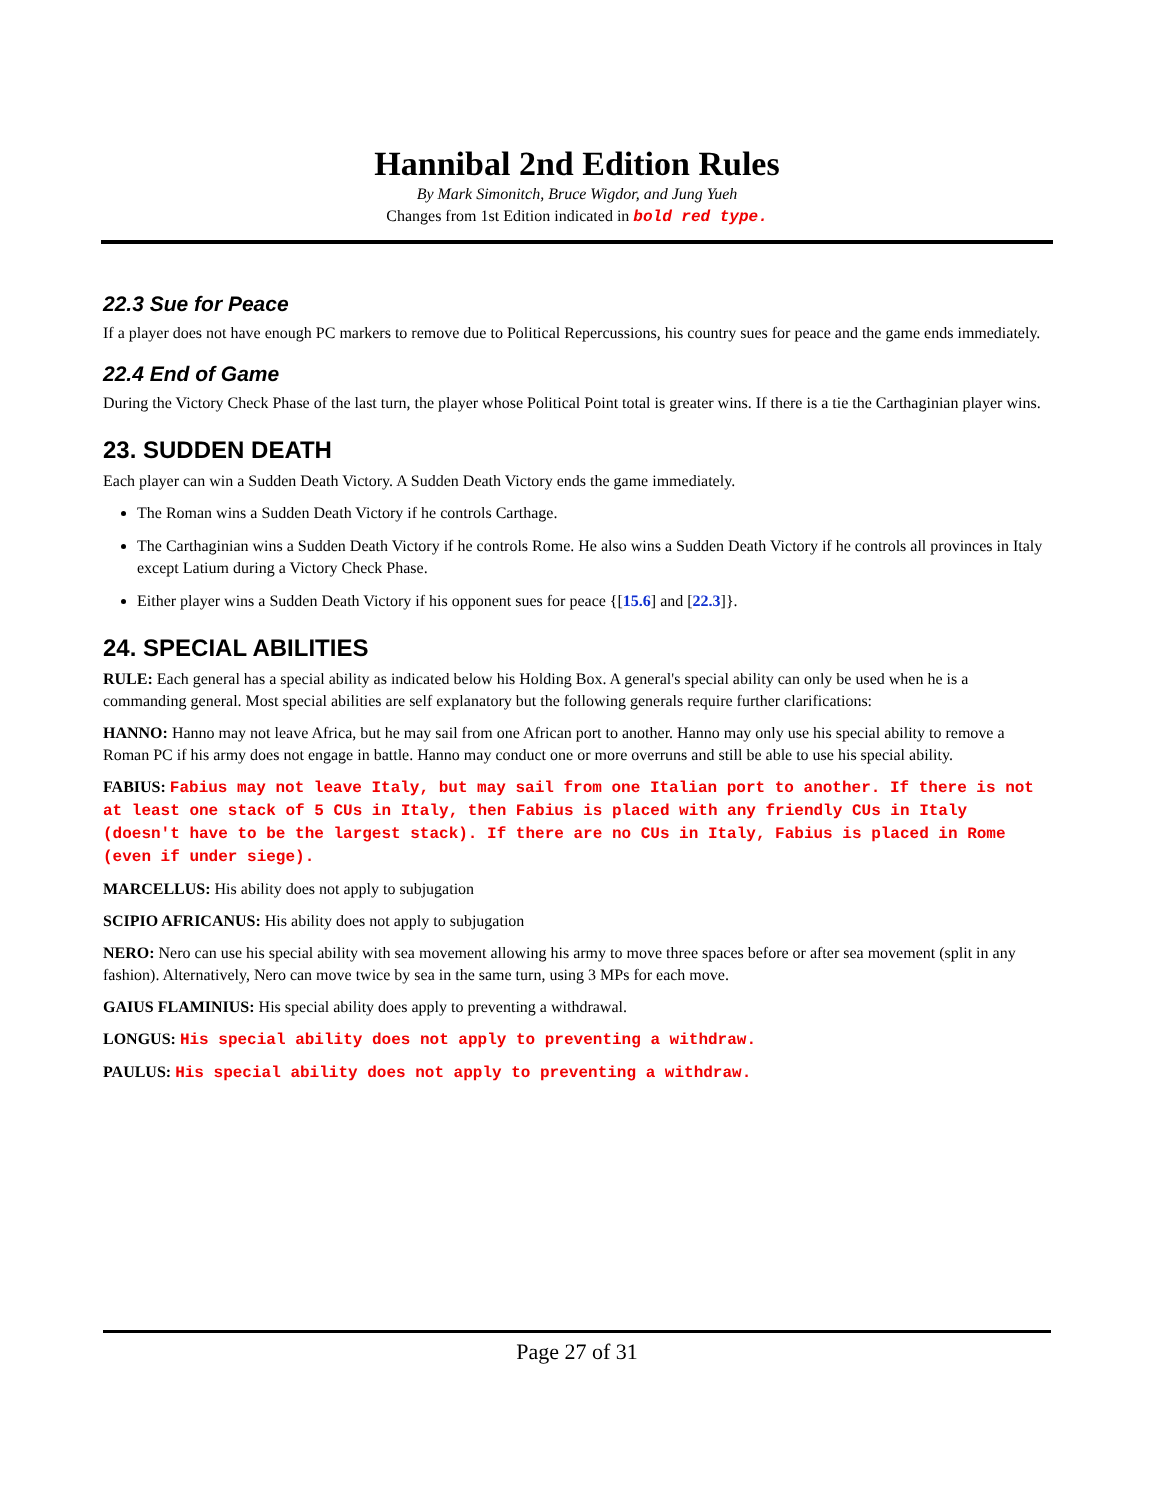Hannibal 2nd Edition Rules
By Mark Simonitch, Bruce Wigdor, and Jung Yueh
Changes from 1st Edition indicated in bold red type.
22.3 Sue for Peace
If a player does not have enough PC markers to remove due to Political Repercussions, his country sues for peace and the game ends immediately.
22.4 End of Game
During the Victory Check Phase of the last turn, the player whose Political Point total is greater wins. If there is a tie the Carthaginian player wins.
23. SUDDEN DEATH
Each player can win a Sudden Death Victory. A Sudden Death Victory ends the game immediately.
The Roman wins a Sudden Death Victory if he controls Carthage.
The Carthaginian wins a Sudden Death Victory if he controls Rome. He also wins a Sudden Death Victory if he controls all provinces in Italy except Latium during a Victory Check Phase.
Either player wins a Sudden Death Victory if his opponent sues for peace {[15.6] and [22.3]}.
24. SPECIAL ABILITIES
RULE: Each general has a special ability as indicated below his Holding Box. A general's special ability can only be used when he is a commanding general. Most special abilities are self explanatory but the following generals require further clarifications:
HANNO: Hanno may not leave Africa, but he may sail from one African port to another. Hanno may only use his special ability to remove a Roman PC if his army does not engage in battle. Hanno may conduct one or more overruns and still be able to use his special ability.
FABIUS: Fabius may not leave Italy, but may sail from one Italian port to another. If there is not at least one stack of 5 CUs in Italy, then Fabius is placed with any friendly CUs in Italy (doesn't have to be the largest stack). If there are no CUs in Italy, Fabius is placed in Rome (even if under siege).
MARCELLUS: His ability does not apply to subjugation
SCIPIO AFRICANUS: His ability does not apply to subjugation
NERO: Nero can use his special ability with sea movement allowing his army to move three spaces before or after sea movement (split in any fashion). Alternatively, Nero can move twice by sea in the same turn, using 3 MPs for each move.
GAIUS FLAMINIUS: His special ability does apply to preventing a withdrawal.
LONGUS: His special ability does not apply to preventing a withdraw.
PAULUS: His special ability does not apply to preventing a withdraw.
Page 27 of 31